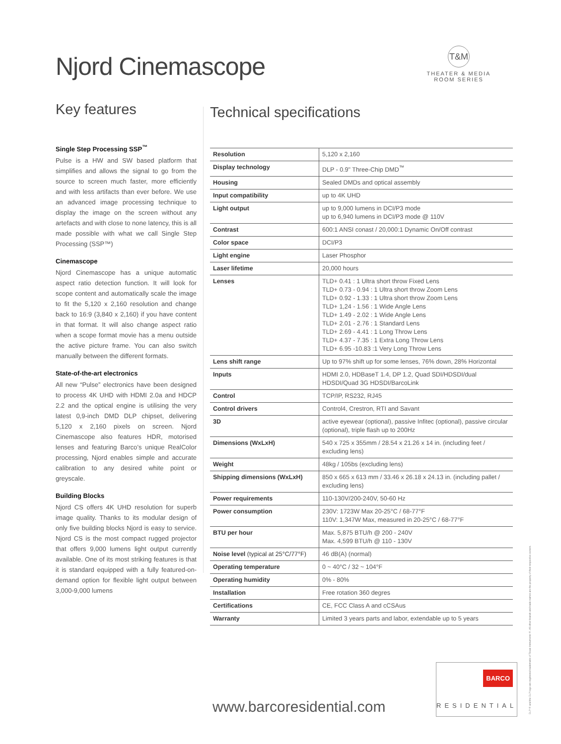Njord Cinemascope
T&M
THEATER & MEDIA ROOM SERIES
Key features
Single Step Processing SSP<sup>™</sup>
Pulse is a HW and SW based platform that simplifies and allows the signal to go from the source to screen much faster, more efficiently and with less artifacts than ever before. We use an advanced image processing technique to display the image on the screen without any artefacts and with close to none latency, this is all made possible with what we call Single Step Processing (SSP™)
Cinemascope
Njord Cinemascope has a unique automatic aspect ratio detection function. It will look for scope content and automatically scale the image to fit the 5,120 x 2,160 resolution and change back to 16:9 (3,840 x 2,160) if you have content in that format. It will also change aspect ratio when a scope format movie has a menu outside the active picture frame. You can also switch manually between the different formats.
State-of-the-art electronics
All new “Pulse” electronics have been designed to process 4K UHD with HDMI 2.0a and HDCP 2.2 and the optical engine is utilising the very latest 0,9-inch DMD DLP chipset, delivering 5,120 x 2,160 pixels on screen. Njord Cinemascope also features HDR, motorised lenses and featuring Barco’s unique RealColor processing, Njord enables simple and accurate calibration to any desired white point or greyscale.
Building Blocks
Njord CS offers 4K UHD resolution for superb image quality. Thanks to its modular design of only five building blocks Njord is easy to service. Njord CS is the most compact rugged projector that offers 9,000 lumens light output currently available. One of its most striking features is that it is standard equipped with a fully featured-on-demand option for flexible light output between 3,000-9,000 lumens
Technical specifications
| Resolution | 5,120 x 2,160 |
| Display technology | DLP - 0.9" Three-Chip DMD<sup>™</sup> |
| Housing | Sealed DMDs and optical assembly |
| Input compatibility | up to 4K UHD |
| Light output | up to 9,000 lumens in DCI/P3 mode up to 6,940 lumens in DCI/P3 mode @ 110V |
| Contrast | 600:1 ANSI conast / 20,000:1 Dynamic On/Off contrast |
| Color space | DCI/P3 |
| Light engine | Laser Phosphor |
| Laser lifetime | 20,000 hours |
| Lenses | TLD+ 0.41 : 1 Ultra short throw Fixed Lens TLD+ 0.73 - 0.94 : 1 Ultra short throw Zoom Lens TLD+ 0.92 - 1.33 : 1 Ultra short throw Zoom Lens TLD+ 1,24 - 1.56 : 1 Wide Angle Lens TLD+ 1.49 - 2.02 : 1 Wide Angle Lens TLD+ 2.01 - 2.76 : 1 Standard Lens TLD+ 2.69 - 4.41 : 1 Long Throw Lens TLD+ 4.37 - 7.35 : 1 Extra Long Throw Lens TLD+ 6.95 -10.83 :1 Very Long Throw Lens |
| Lens shift range | Up to 97% shift up for some lenses, 76% down, 28% Horizontal |
| Inputs | HDMI 2.0, HDBaseT 1.4, DP 1.2, Quad SDI/HDSDI/dual HDSDI/Quad 3G HDSDI/BarcoLink |
| Control | TCP/IP, RS232, RJ45 |
| Control drivers | Control4, Crestron, RTI and Savant |
| 3D | active eyewear (optional), passive Infitec (optional), passive circular (optional), triple flash up to 200Hz |
| Dimensions (WxLxH) | 540 x 725 x 355mm / 28.54 x 21.26 x 14 in. (including feet / excluding lens) |
| Weight | 48kg / 105bs (excluding lens) |
| Shipping dimensions (WxLxH) | 850 x 665 x 613 mm / 33.46 x 26.18 x 24.13 in. (including pallet / excluding lens) |
| Power requirements | 110-130V/200-240V, 50-60 Hz |
| Power consumption | 230V: 1723W Max 20-25°C / 68-77°F 110V: 1,347W Max, measured in 20-25°C / 68-77°F |
| BTU per hour | Max. 5,875 BTU/h @ 200 - 240V Max. 4,599 BTU/h @ 110 - 130V |
| Noise level (typical at 25°C/77°F) | 46 dB(A) (normal) |
| Operating temperature | 0 ~ 40°C / 32 ~ 104°F |
| Operating humidity | 0% - 80% |
| Installation | Free rotation 360 degres |
| Certifications | CE, FCC Class A and cCSAus |
| Warranty | Limited 3 years parts and labor, extendable up to 5 years |
www.barcoresidential.com
BARCO
RESIDENTIAL
DLP® and the DLP logo are registered trademarks of Texas Instruments®. All other brands and trade names are the property of their respective owners.